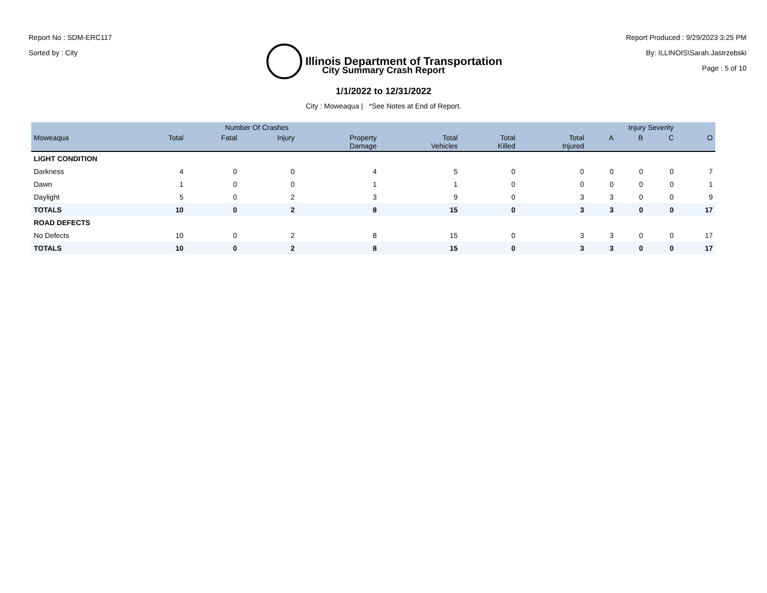Report No : SDM-ERC117
Sorted by : City
Illinois Department of Transportation
Report Produced : 9/29/2023 3:25 PM
By: ILLINOIS\Sarah.Jastrzebski
Page : 5 of 10
City Summary Crash Report
1/1/2022 to 12/31/2022
City : Moweaqua | *See Notes at End of Report.
| | Number Of Crashes | | | | | | | Injury Severity | | | |
| --- | --- | --- | --- | --- | --- | --- | --- | --- | --- | --- | --- |
| Moweaqua | Total | Fatal | Injury | Property Damage | Total Vehicles | Total Killed | Total Injured | A | B | C | O |
| LIGHT CONDITION | | | | | | | | | | | |
| Darkness | 4 | 0 | 0 | 4 | 5 | 0 | 0 | 0 | 0 | 0 | 7 |
| Dawn | 1 | 0 | 0 | 1 | 1 | 0 | 0 | 0 | 0 | 0 | 1 |
| Daylight | 5 | 0 | 2 | 3 | 9 | 0 | 3 | 3 | 0 | 0 | 9 |
| TOTALS | 10 | 0 | 2 | 8 | 15 | 0 | 3 | 3 | 0 | 0 | 17 |
| ROAD DEFECTS | | | | | | | | | | | |
| No Defects | 10 | 0 | 2 | 8 | 15 | 0 | 3 | 3 | 0 | 0 | 17 |
| TOTALS | 10 | 0 | 2 | 8 | 15 | 0 | 3 | 3 | 0 | 0 | 17 |